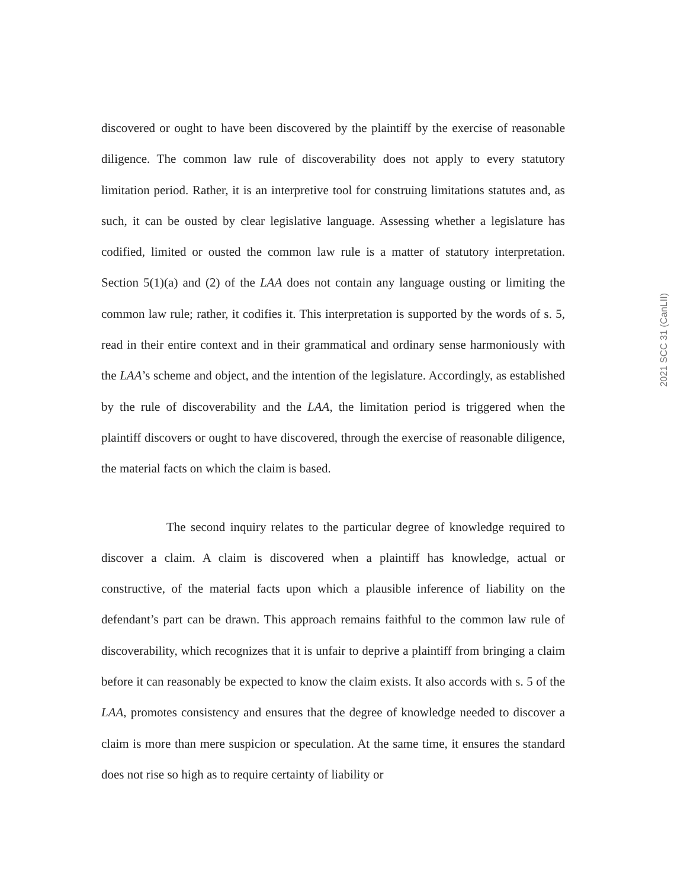discovered or ought to have been discovered by the plaintiff by the exercise of reasonable diligence. The common law rule of discoverability does not apply to every statutory limitation period. Rather, it is an interpretive tool for construing limitations statutes and, as such, it can be ousted by clear legislative language. Assessing whether a legislature has codified, limited or ousted the common law rule is a matter of statutory interpretation. Section 5(1)(a) and (2) of the LAA does not contain any language ousting or limiting the common law rule; rather, it codifies it. This interpretation is supported by the words of s. 5, read in their entire context and in their grammatical and ordinary sense harmoniously with the LAA’s scheme and object, and the intention of the legislature. Accordingly, as established by the rule of discoverability and the LAA, the limitation period is triggered when the plaintiff discovers or ought to have discovered, through the exercise of reasonable diligence, the material facts on which the claim is based.
The second inquiry relates to the particular degree of knowledge required to discover a claim. A claim is discovered when a plaintiff has knowledge, actual or constructive, of the material facts upon which a plausible inference of liability on the defendant’s part can be drawn. This approach remains faithful to the common law rule of discoverability, which recognizes that it is unfair to deprive a plaintiff from bringing a claim before it can reasonably be expected to know the claim exists. It also accords with s. 5 of the LAA, promotes consistency and ensures that the degree of knowledge needed to discover a claim is more than mere suspicion or speculation. At the same time, it ensures the standard does not rise so high as to require certainty of liability or
2021 SCC 31 (CanLII)